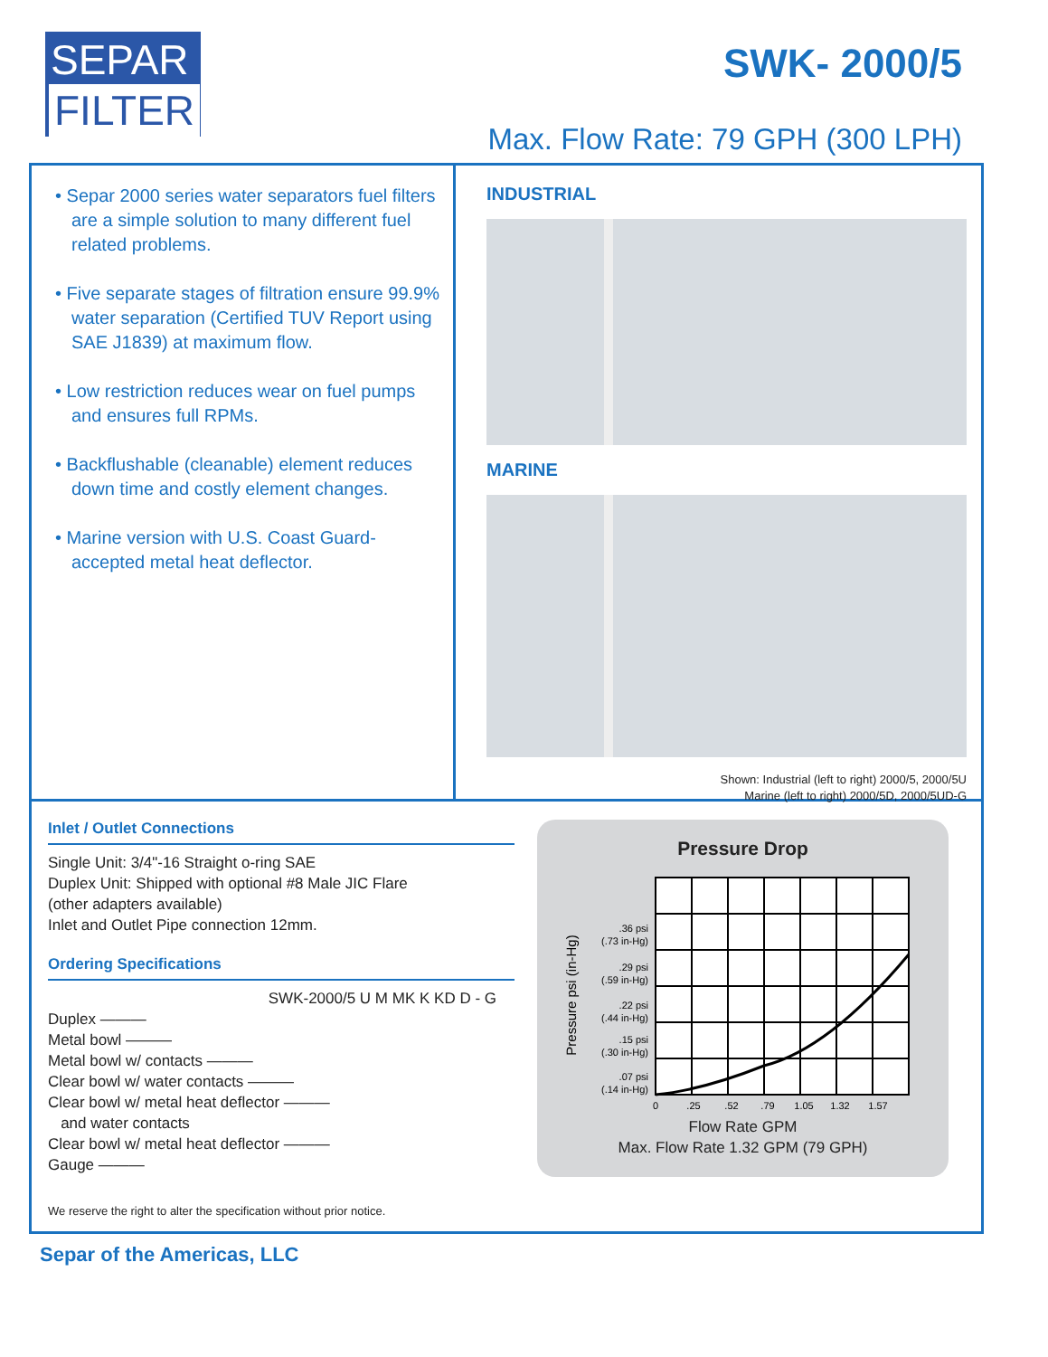SEPAR
FILTER
SWK- 2000/5
Max. Flow Rate: 79 GPH (300 LPH)
• Separ 2000 series water separators fuel filters are a simple solution to many different fuel related problems.
• Five separate stages of filtration ensure 99.9% water separation (Certified TUV Report using SAE J1839) at maximum flow.
• Low restriction reduces wear on fuel pumps and ensures full RPMs.
• Backflushable (cleanable) element reduces down time and costly element changes.
• Marine version with U.S. Coast Guard-accepted metal heat deflector.
INDUSTRIAL
MARINE
Shown: Industrial (left to right) 2000/5, 2000/5U
Marine (left to right) 2000/5D, 2000/5UD-G
Inlet / Outlet Connections
Single Unit: 3/4"-16 Straight o-ring SAE
Duplex Unit: Shipped with optional #8 Male JIC Flare
(other adapters available)
Inlet and Outlet Pipe connection 12mm.
Ordering Specifications
SWK-2000/5 U M MK K KD D - G
Duplex ———
Metal bowl ———
Metal bowl w/ contacts ———
Clear bowl w/ water contacts ———
Clear bowl w/ metal heat deflector ———
and water contacts
Clear bowl w/ metal heat deflector ———
Gauge ———
Pressure Drop
Pressure psi (in-Hg)
.36 psi
(.73 in-Hg)
.29 psi
(.59 in-Hg)
.22 psi
(.44 in-Hg)
.15 psi
(.30 in-Hg)
.07 psi
(.14 in-Hg)
0
.25
.52
.79
1.05
1.32
1.57
Flow Rate GPM
Max. Flow Rate 1.32 GPM (79 GPH)
We reserve the right to alter the specification without prior notice.
Separ of the Americas, LLC